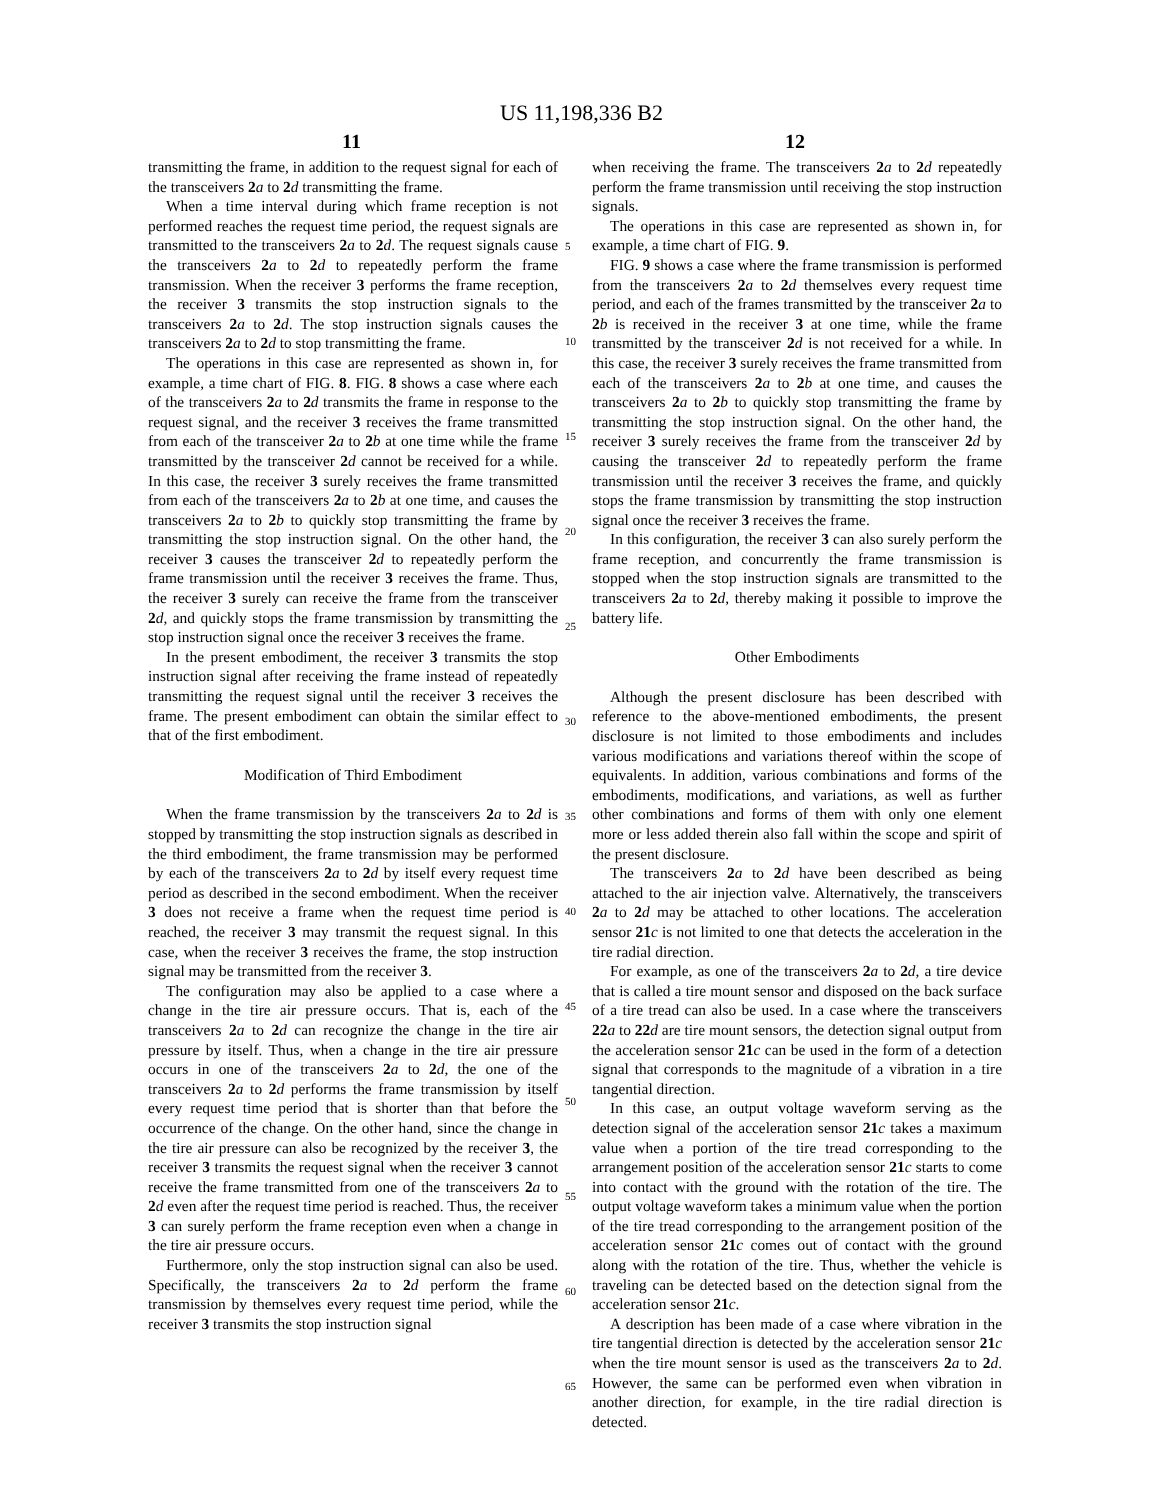US 11,198,336 B2
11 12
transmitting the frame, in addition to the request signal for each of the transceivers 2 a to 2 d transmitting the frame.
When a time interval during which frame reception is not performed reaches the request time period, the request signals are transmitted to the transceivers 2 a to 2 d. The request signals cause the transceivers 2 a to 2 d to repeatedly perform the frame transmission. When the receiver 3 performs the frame reception, the receiver 3 transmits the stop instruction signals to the transceivers 2 a to 2 d. The stop instruction signals causes the transceivers 2 a to 2 d to stop transmitting the frame.
The operations in this case are represented as shown in, for example, a time chart of FIG. 8. FIG. 8 shows a case where each of the transceivers 2 a to 2 d transmits the frame in response to the request signal, and the receiver 3 receives the frame transmitted from each of the transceiver 2 a to 2 b at one time while the frame transmitted by the transceiver 2 d cannot be received for a while. In this case, the receiver 3 surely receives the frame transmitted from each of the transceivers 2 a to 2 b at one time, and causes the transceivers 2 a to 2 b to quickly stop transmitting the frame by transmitting the stop instruction signal. On the other hand, the receiver 3 causes the transceiver 2 d to repeatedly perform the frame transmission until the receiver 3 receives the frame. Thus, the receiver 3 surely can receive the frame from the transceiver 2 d, and quickly stops the frame transmission by transmitting the stop instruction signal once the receiver 3 receives the frame.
In the present embodiment, the receiver 3 transmits the stop instruction signal after receiving the frame instead of repeatedly transmitting the request signal until the receiver 3 receives the frame. The present embodiment can obtain the similar effect to that of the first embodiment.
Modification of Third Embodiment
When the frame transmission by the transceivers 2 a to 2 d is stopped by transmitting the stop instruction signals as described in the third embodiment, the frame transmission may be performed by each of the transceivers 2 a to 2 d by itself every request time period as described in the second embodiment. When the receiver 3 does not receive a frame when the request time period is reached, the receiver 3 may transmit the request signal. In this case, when the receiver 3 receives the frame, the stop instruction signal may be transmitted from the receiver 3.
The configuration may also be applied to a case where a change in the tire air pressure occurs. That is, each of the transceivers 2 a to 2 d can recognize the change in the tire air pressure by itself. Thus, when a change in the tire air pressure occurs in one of the transceivers 2 a to 2 d, the one of the transceivers 2 a to 2 d performs the frame transmission by itself every request time period that is shorter than that before the occurrence of the change. On the other hand, since the change in the tire air pressure can also be recognized by the receiver 3, the receiver 3 transmits the request signal when the receiver 3 cannot receive the frame transmitted from one of the transceivers 2 a to 2 d even after the request time period is reached. Thus, the receiver 3 can surely perform the frame reception even when a change in the tire air pressure occurs.
Furthermore, only the stop instruction signal can also be used. Specifically, the transceivers 2 a to 2 d perform the frame transmission by themselves every request time period, while the receiver 3 transmits the stop instruction signal
when receiving the frame. The transceivers 2 a to 2 d repeatedly perform the frame transmission until receiving the stop instruction signals.
The operations in this case are represented as shown in, for example, a time chart of FIG. 9.
FIG. 9 shows a case where the frame transmission is performed from the transceivers 2 a to 2 d themselves every request time period, and each of the frames transmitted by the transceiver 2 a to 2 b is received in the receiver 3 at one time, while the frame transmitted by the transceiver 2 d is not received for a while. In this case, the receiver 3 surely receives the frame transmitted from each of the transceivers 2 a to 2 b at one time, and causes the transceivers 2 a to 2 b to quickly stop transmitting the frame by transmitting the stop instruction signal. On the other hand, the receiver 3 surely receives the frame from the transceiver 2 d by causing the transceiver 2 d to repeatedly perform the frame transmission until the receiver 3 receives the frame, and quickly stops the frame transmission by transmitting the stop instruction signal once the receiver 3 receives the frame.
In this configuration, the receiver 3 can also surely perform the frame reception, and concurrently the frame transmission is stopped when the stop instruction signals are transmitted to the transceivers 2 a to 2 d, thereby making it possible to improve the battery life.
Other Embodiments
Although the present disclosure has been described with reference to the above-mentioned embodiments, the present disclosure is not limited to those embodiments and includes various modifications and variations thereof within the scope of equivalents. In addition, various combinations and forms of the embodiments, modifications, and variations, as well as further other combinations and forms of them with only one element more or less added therein also fall within the scope and spirit of the present disclosure.
The transceivers 2 a to 2 d have been described as being attached to the air injection valve. Alternatively, the transceivers 2 a to 2 d may be attached to other locations. The acceleration sensor 21 c is not limited to one that detects the acceleration in the tire radial direction.
For example, as one of the transceivers 2 a to 2 d, a tire device that is called a tire mount sensor and disposed on the back surface of a tire tread can also be used. In a case where the transceivers 22 a to 22 d are tire mount sensors, the detection signal output from the acceleration sensor 21 c can be used in the form of a detection signal that corresponds to the magnitude of a vibration in a tire tangential direction.
In this case, an output voltage waveform serving as the detection signal of the acceleration sensor 21 c takes a maximum value when a portion of the tire tread corresponding to the arrangement position of the acceleration sensor 21 c starts to come into contact with the ground with the rotation of the tire. The output voltage waveform takes a minimum value when the portion of the tire tread corresponding to the arrangement position of the acceleration sensor 21 c comes out of contact with the ground along with the rotation of the tire. Thus, whether the vehicle is traveling can be detected based on the detection signal from the acceleration sensor 21 c.
A description has been made of a case where vibration in the tire tangential direction is detected by the acceleration sensor 21 c when the tire mount sensor is used as the transceivers 2 a to 2 d. However, the same can be performed even when vibration in another direction, for example, in the tire radial direction is detected.
5
10
15
20
25
30
35
40
45
50
55
60
65